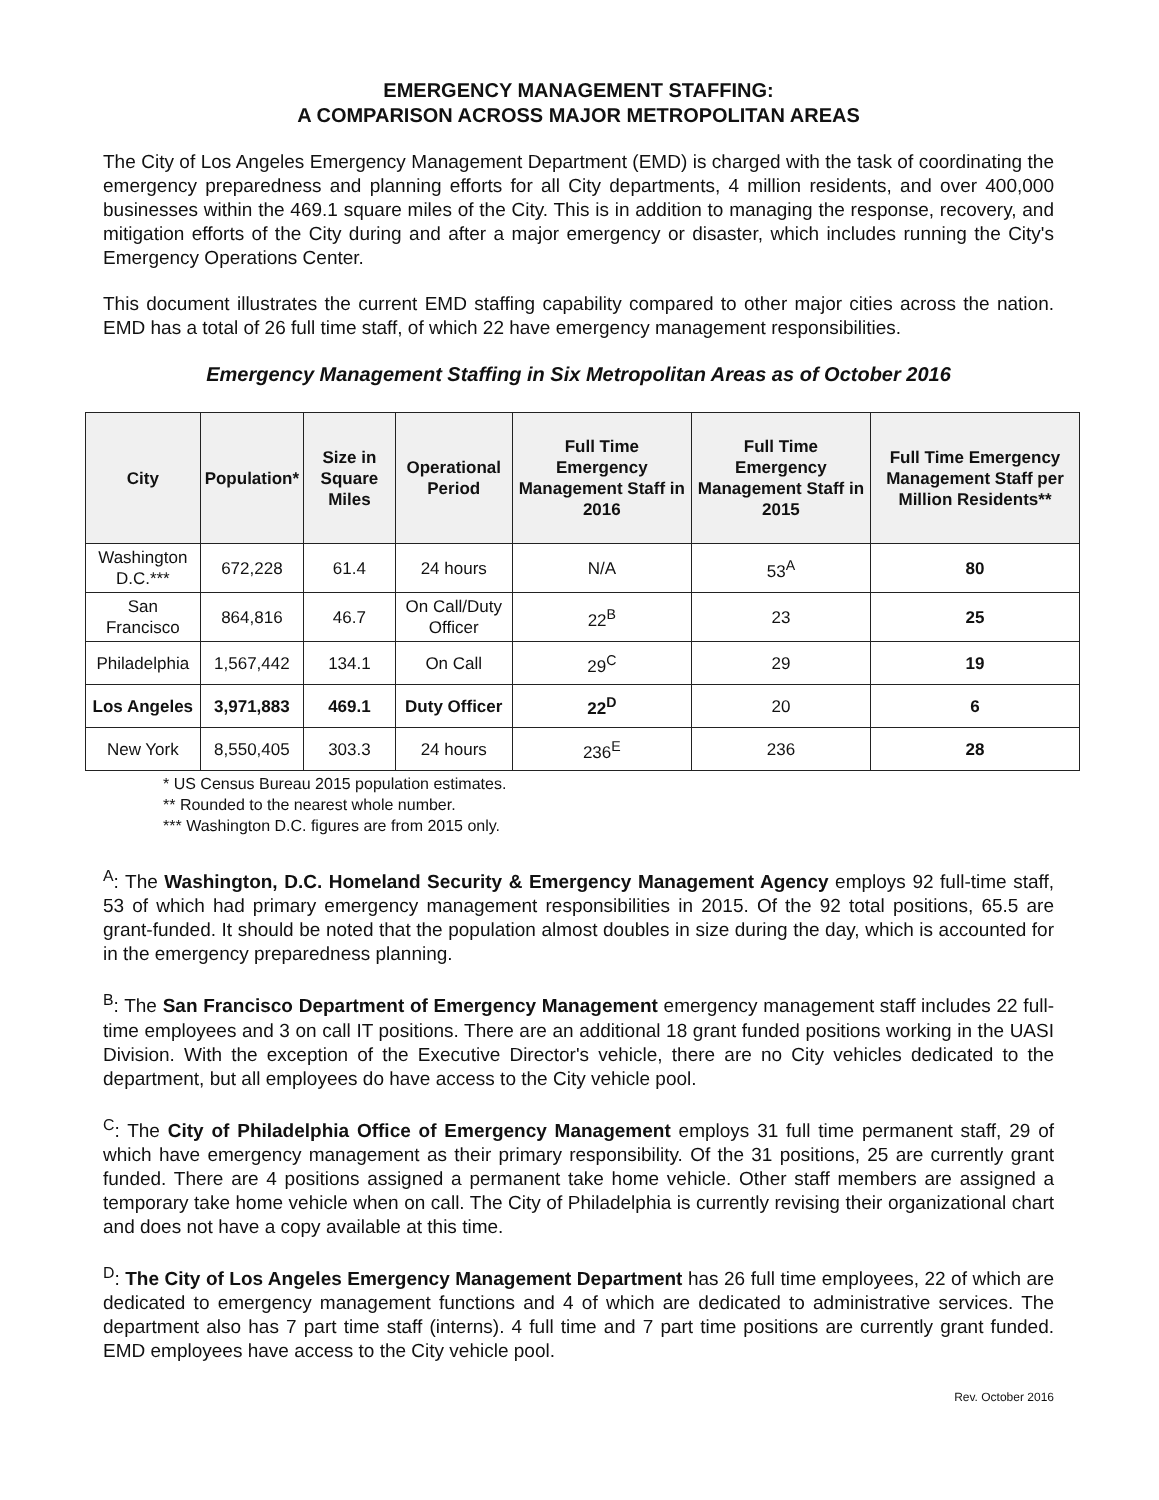EMERGENCY MANAGEMENT STAFFING:
A COMPARISON ACROSS MAJOR METROPOLITAN AREAS
The City of Los Angeles Emergency Management Department (EMD) is charged with the task of coordinating the emergency preparedness and planning efforts for all City departments, 4 million residents, and over 400,000 businesses within the 469.1 square miles of the City. This is in addition to managing the response, recovery, and mitigation efforts of the City during and after a major emergency or disaster, which includes running the City's Emergency Operations Center.
This document illustrates the current EMD staffing capability compared to other major cities across the nation. EMD has a total of 26 full time staff, of which 22 have emergency management responsibilities.
Emergency Management Staffing in Six Metropolitan Areas as of October 2016
| City | Population* | Size in Square Miles | Operational Period | Full Time Emergency Management Staff in 2016 | Full Time Emergency Management Staff in 2015 | Full Time Emergency Management Staff per Million Residents** |
| --- | --- | --- | --- | --- | --- | --- |
| Washington D.C.*** | 672,228 | 61.4 | 24 hours | N/A | 53<sup>A</sup> | 80 |
| San Francisco | 864,816 | 46.7 | On Call/Duty Officer | 22<sup>B</sup> | 23 | 25 |
| Philadelphia | 1,567,442 | 134.1 | On Call | 29<sup>C</sup> | 29 | 19 |
| Los Angeles | 3,971,883 | 469.1 | Duty Officer | 22<sup>D</sup> | 20 | 6 |
| New York | 8,550,405 | 303.3 | 24 hours | 236<sup>E</sup> | 236 | 28 |
* US Census Bureau 2015 population estimates.
** Rounded to the nearest whole number.
*** Washington D.C. figures are from 2015 only.
<sup>A</sup>: The Washington, D.C. Homeland Security & Emergency Management Agency employs 92 full-time staff, 53 of which had primary emergency management responsibilities in 2015. Of the 92 total positions, 65.5 are grant-funded. It should be noted that the population almost doubles in size during the day, which is accounted for in the emergency preparedness planning.
<sup>B</sup>: The San Francisco Department of Emergency Management emergency management staff includes 22 full-time employees and 3 on call IT positions. There are an additional 18 grant funded positions working in the UASI Division. With the exception of the Executive Director's vehicle, there are no City vehicles dedicated to the department, but all employees do have access to the City vehicle pool.
<sup>C</sup>: The City of Philadelphia Office of Emergency Management employs 31 full time permanent staff, 29 of which have emergency management as their primary responsibility. Of the 31 positions, 25 are currently grant funded. There are 4 positions assigned a permanent take home vehicle. Other staff members are assigned a temporary take home vehicle when on call. The City of Philadelphia is currently revising their organizational chart and does not have a copy available at this time.
<sup>D</sup>: The City of Los Angeles Emergency Management Department has 26 full time employees, 22 of which are dedicated to emergency management functions and 4 of which are dedicated to administrative services. The department also has 7 part time staff (interns). 4 full time and 7 part time positions are currently grant funded. EMD employees have access to the City vehicle pool.
Rev. October 2016